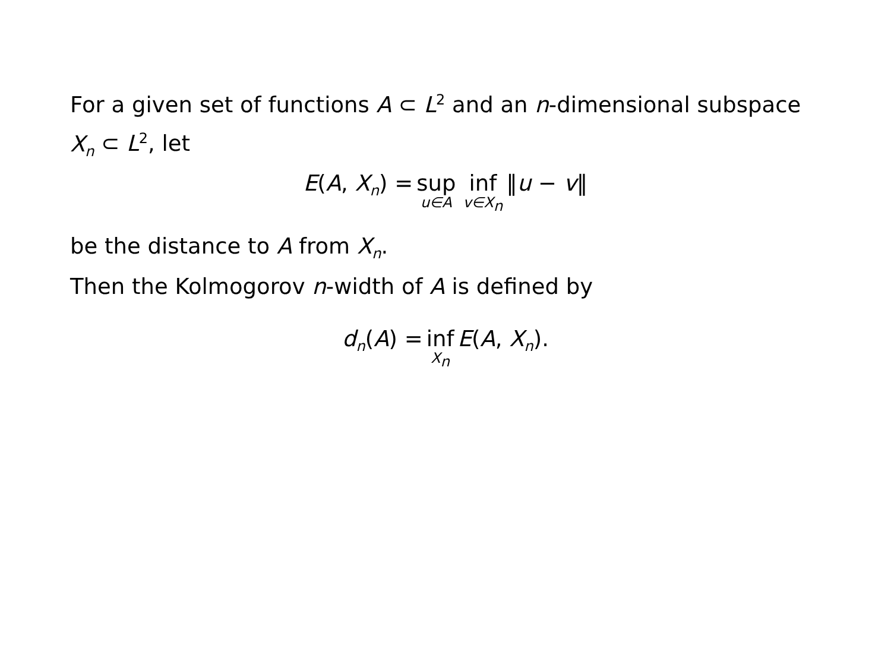For a given set of functions A ⊂ L<sup>2</sup> and an n-dimensional subspace X<sub>n</sub> ⊂ L<sup>2</sup>, let
E(A, X<sub>n</sub>) = sup u∈A inf v∈X<sub>n</sub> ‖u − v‖
be the distance to A from X<sub>n</sub>.
Then the Kolmogorov n-width of A is defined by
d<sub>n</sub>(A) = inf X<sub>n</sub> E(A, X<sub>n</sub>).